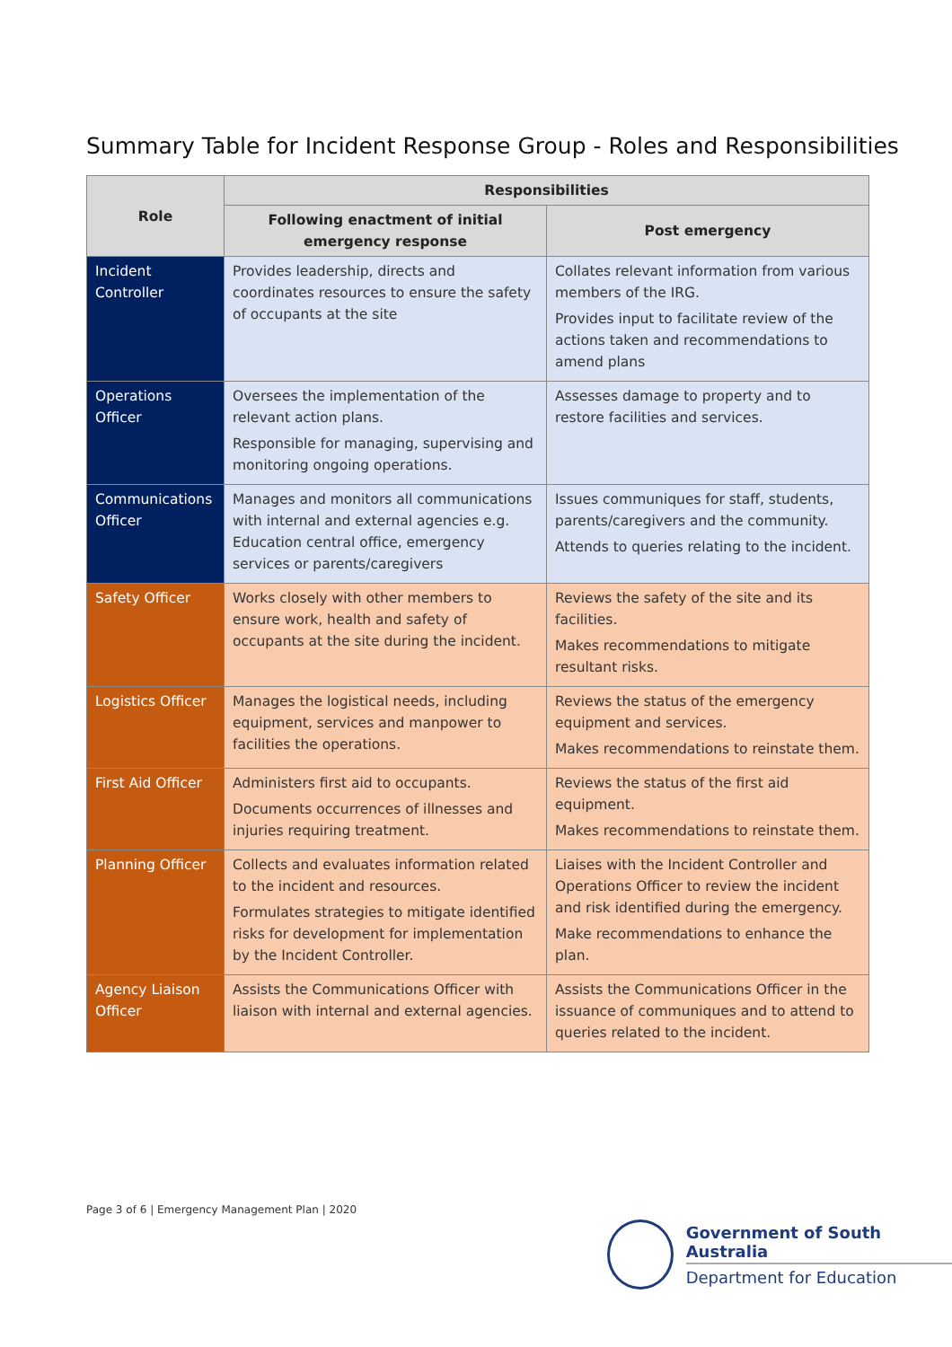Summary Table for Incident Response Group - Roles and Responsibilities
| Role | Responsibilities | |
| --- | --- | --- |
| | Following enactment of initial emergency response | Post emergency |
| Incident Controller | Provides leadership, directs and coordinates resources to ensure the safety of occupants at the site | Collates relevant information from various members of the IRG. Provides input to facilitate review of the actions taken and recommendations to amend plans |
| Operations Officer | Oversees the implementation of the relevant action plans. Responsible for managing, supervising and monitoring ongoing operations. | Assesses damage to property and to restore facilities and services. |
| Communications Officer | Manages and monitors all communications with internal and external agencies e.g. Education central office, emergency services or parents/caregivers | Issues communiques for staff, students, parents/caregivers and the community. Attends to queries relating to the incident. |
| Safety Officer | Works closely with other members to ensure work, health and safety of occupants at the site during the incident. | Reviews the safety of the site and its facilities. Makes recommendations to mitigate resultant risks. |
| Logistics Officer | Manages the logistical needs, including equipment, services and manpower to facilities the operations. | Reviews the status of the emergency equipment and services. Makes recommendations to reinstate them. |
| First Aid Officer | Administers first aid to occupants. Documents occurrences of illnesses and injuries requiring treatment. | Reviews the status of the first aid equipment. Makes recommendations to reinstate them. |
| Planning Officer | Collects and evaluates information related to the incident and resources. Formulates strategies to mitigate identified risks for development for implementation by the Incident Controller. | Liaises with the Incident Controller and Operations Officer to review the incident and risk identified during the emergency. Make recommendations to enhance the plan. |
| Agency Liaison Officer | Assists the Communications Officer with liaison with internal and external agencies. | Assists the Communications Officer in the issuance of communiques and to attend to queries related to the incident. |
Page 3 of 6 | Emergency Management Plan | 2020
Government of South Australia
Department for Education